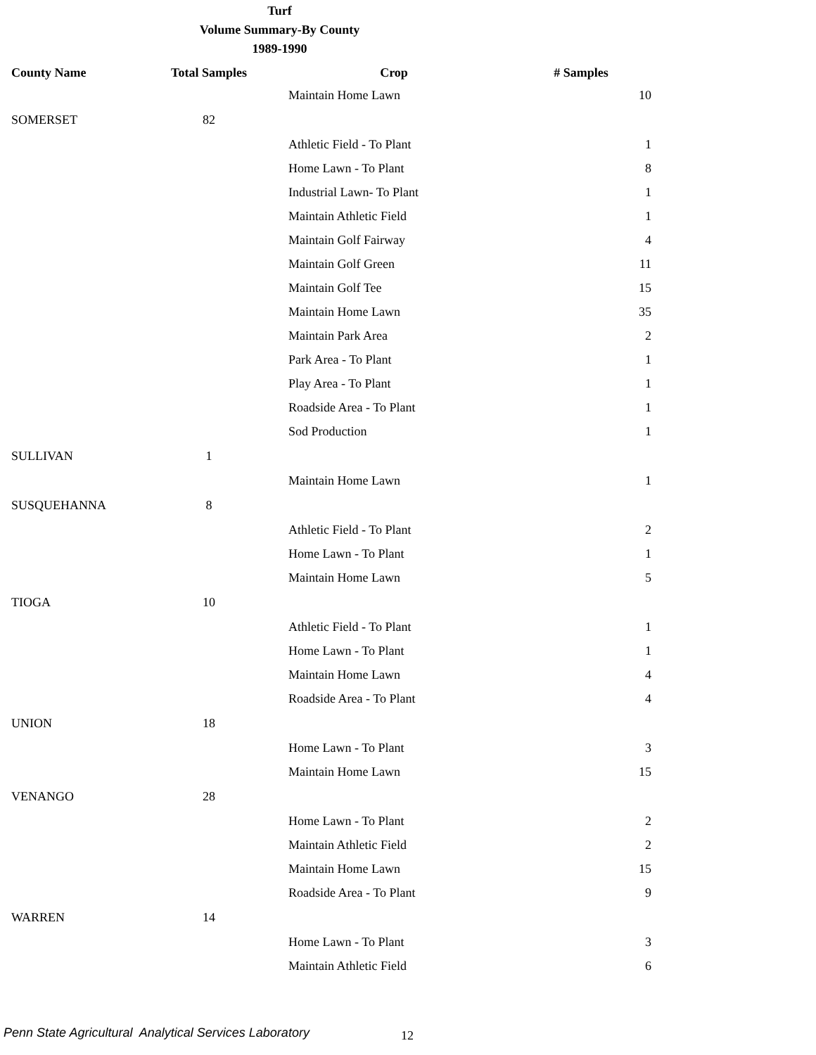Turf
Volume Summary-By County
1989-1990
| County Name | Total Samples | Crop | # Samples |
| --- | --- | --- | --- |
| | | Maintain Home Lawn | 10 |
| SOMERSET | 82 | | |
| | | Athletic Field - To Plant | 1 |
| | | Home Lawn - To Plant | 8 |
| | | Industrial Lawn- To Plant | 1 |
| | | Maintain Athletic Field | 1 |
| | | Maintain Golf Fairway | 4 |
| | | Maintain Golf Green | 11 |
| | | Maintain Golf Tee | 15 |
| | | Maintain Home Lawn | 35 |
| | | Maintain Park Area | 2 |
| | | Park Area - To Plant | 1 |
| | | Play Area - To Plant | 1 |
| | | Roadside Area - To Plant | 1 |
| | | Sod Production | 1 |
| SULLIVAN | 1 | | |
| | | Maintain Home Lawn | 1 |
| SUSQUEHANNA | 8 | | |
| | | Athletic Field - To Plant | 2 |
| | | Home Lawn - To Plant | 1 |
| | | Maintain Home Lawn | 5 |
| TIOGA | 10 | | |
| | | Athletic Field - To Plant | 1 |
| | | Home Lawn - To Plant | 1 |
| | | Maintain Home Lawn | 4 |
| | | Roadside Area - To Plant | 4 |
| UNION | 18 | | |
| | | Home Lawn - To Plant | 3 |
| | | Maintain Home Lawn | 15 |
| VENANGO | 28 | | |
| | | Home Lawn - To Plant | 2 |
| | | Maintain Athletic Field | 2 |
| | | Maintain Home Lawn | 15 |
| | | Roadside Area - To Plant | 9 |
| WARREN | 14 | | |
| | | Home Lawn - To Plant | 3 |
| | | Maintain Athletic Field | 6 |
Penn State Agricultural Analytical Services Laboratory
12